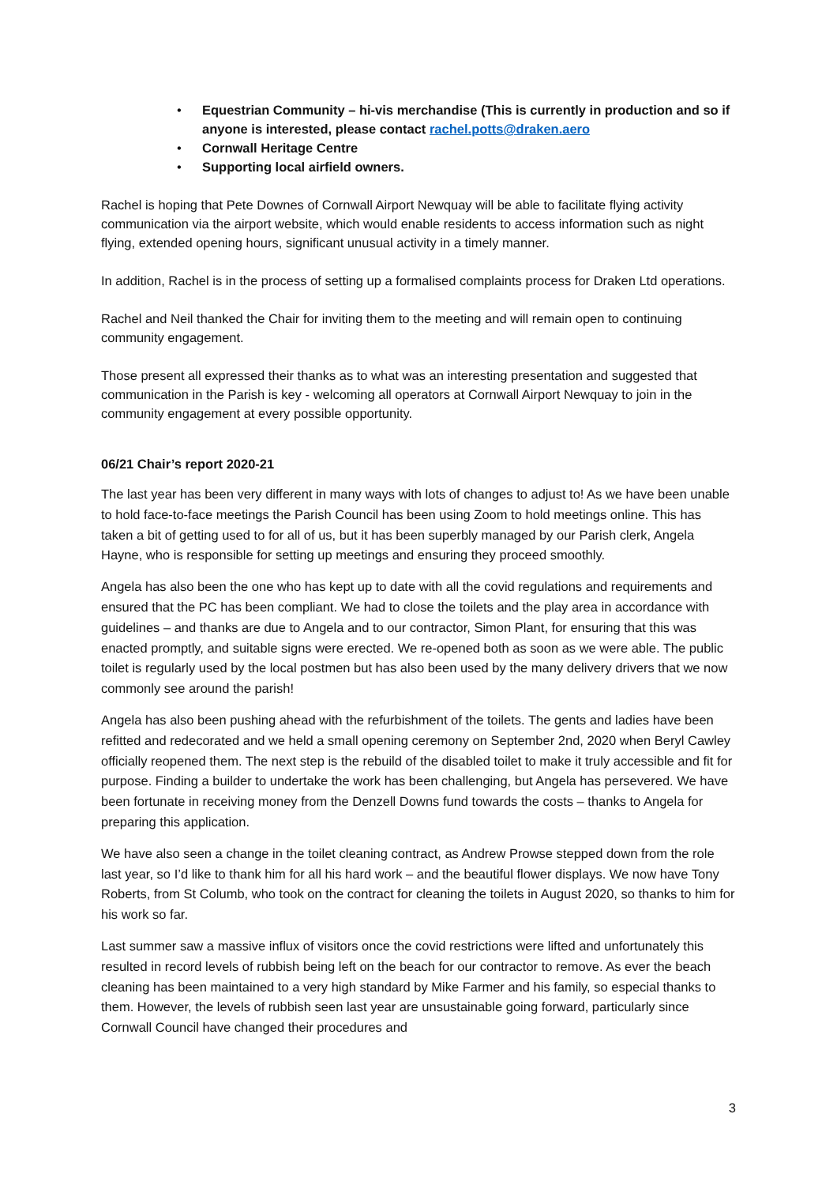• Equestrian Community – hi-vis merchandise (This is currently in production and so if anyone is interested, please contact rachel.potts@draken.aero
• Cornwall Heritage Centre
• Supporting local airfield owners.
Rachel is hoping that Pete Downes of Cornwall Airport Newquay will be able to facilitate flying activity communication via the airport website, which would enable residents to access information such as night flying, extended opening hours, significant unusual activity in a timely manner.
In addition, Rachel is in the process of setting up a formalised complaints process for Draken Ltd operations.
Rachel and Neil thanked the Chair for inviting them to the meeting and will remain open to continuing community engagement.
Those present all expressed their thanks as to what was an interesting presentation and suggested that communication in the Parish is key - welcoming all operators at Cornwall Airport Newquay to join in the community engagement at every possible opportunity.
06/21 Chair’s report 2020-21
The last year has been very different in many ways with lots of changes to adjust to! As we have been unable to hold face-to-face meetings the Parish Council has been using Zoom to hold meetings online. This has taken a bit of getting used to for all of us, but it has been superbly managed by our Parish clerk, Angela Hayne, who is responsible for setting up meetings and ensuring they proceed smoothly.
Angela has also been the one who has kept up to date with all the covid regulations and requirements and ensured that the PC has been compliant. We had to close the toilets and the play area in accordance with guidelines – and thanks are due to Angela and to our contractor, Simon Plant, for ensuring that this was enacted promptly, and suitable signs were erected. We re-opened both as soon as we were able. The public toilet is regularly used by the local postmen but has also been used by the many delivery drivers that we now commonly see around the parish!
Angela has also been pushing ahead with the refurbishment of the toilets. The gents and ladies have been refitted and redecorated and we held a small opening ceremony on September 2nd, 2020 when Beryl Cawley officially reopened them. The next step is the rebuild of the disabled toilet to make it truly accessible and fit for purpose. Finding a builder to undertake the work has been challenging, but Angela has persevered. We have been fortunate in receiving money from the Denzell Downs fund towards the costs – thanks to Angela for preparing this application.
We have also seen a change in the toilet cleaning contract, as Andrew Prowse stepped down from the role last year, so I’d like to thank him for all his hard work – and the beautiful flower displays. We now have Tony Roberts, from St Columb, who took on the contract for cleaning the toilets in August 2020, so thanks to him for his work so far.
Last summer saw a massive influx of visitors once the covid restrictions were lifted and unfortunately this resulted in record levels of rubbish being left on the beach for our contractor to remove. As ever the beach cleaning has been maintained to a very high standard by Mike Farmer and his family, so especial thanks to them. However, the levels of rubbish seen last year are unsustainable going forward, particularly since Cornwall Council have changed their procedures and
3